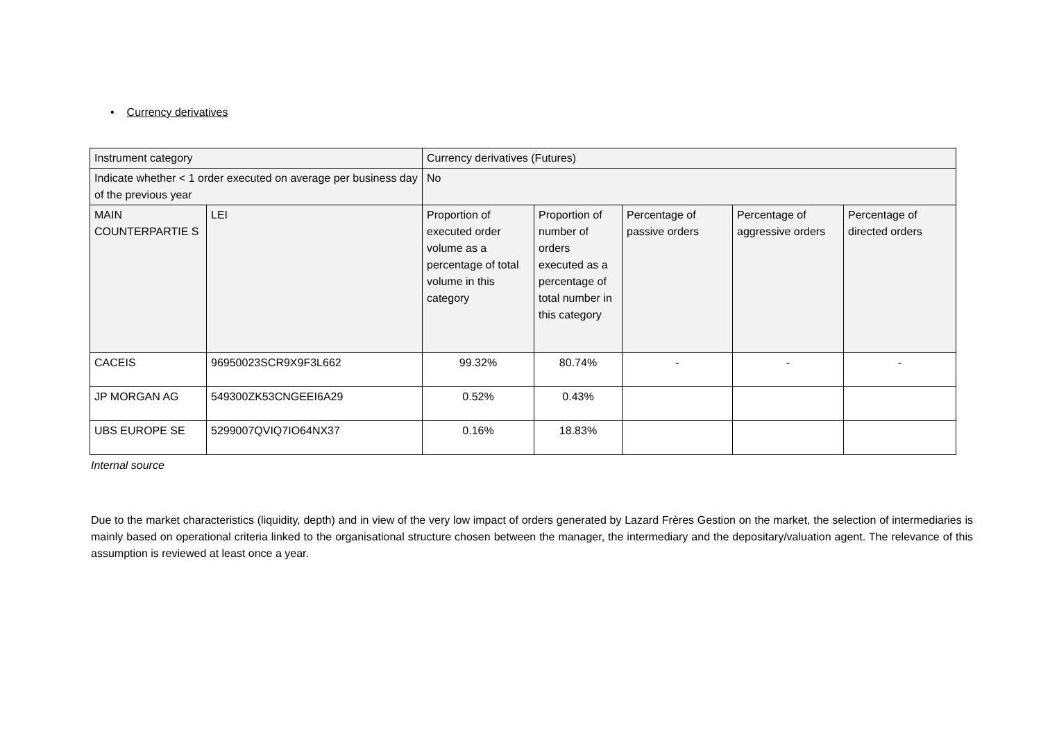• Currency derivatives
| Instrument category | | Currency derivatives (Futures) | | | | |
| Indicate whether < 1 order executed on average per business day of the previous year | | No | | | | |
| MAIN COUNTERPARTIE S | LEI | Proportion of executed order volume as a percentage of total volume in this category | Proportion of number of orders executed as a percentage of total number in this category | Percentage of passive orders | Percentage of aggressive orders | Percentage of directed orders |
| CACEIS | 96950023SCR9X9F3L662 | 99.32% | 80.74% | - | - | - |
| JP MORGAN AG | 549300ZK53CNGEEI6A29 | 0.52% | 0.43% | | | |
| UBS EUROPE SE | 5299007QVIQ7IO64NX37 | 0.16% | 18.83% | | | |
Internal source
Due to the market characteristics (liquidity, depth) and in view of the very low impact of orders generated by Lazard Frères Gestion on the market, the selection of intermediaries is mainly based on operational criteria linked to the organisational structure chosen between the manager, the intermediary and the depositary/valuation agent. The relevance of this assumption is reviewed at least once a year.